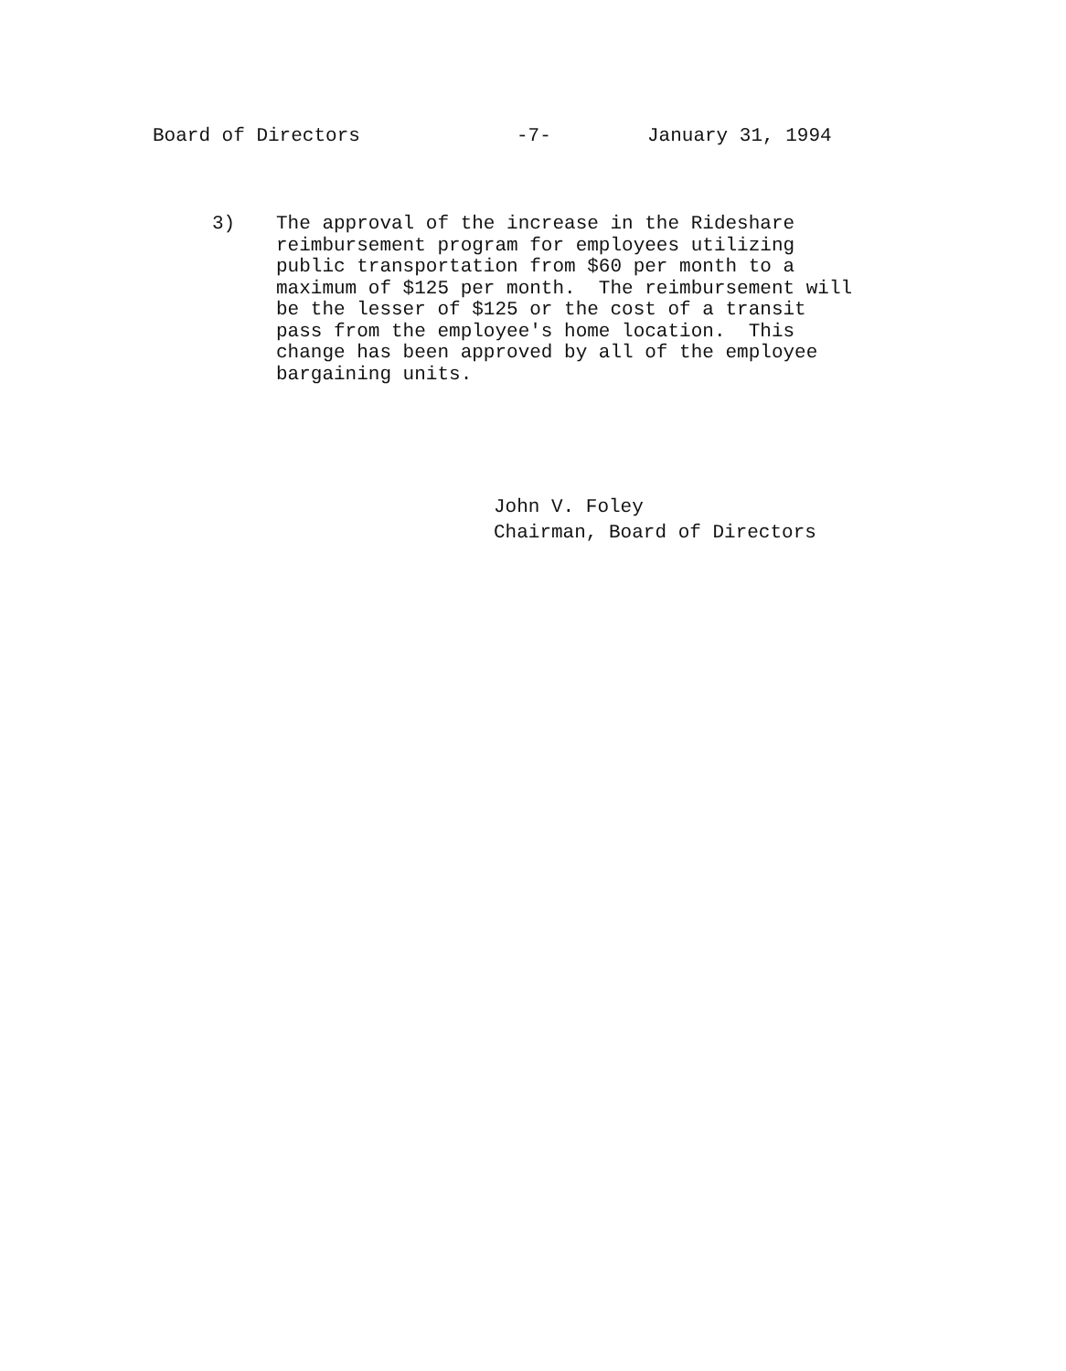Board of Directors -7- January 31, 1994
3) The approval of the increase in the Rideshare reimbursement program for employees utilizing public transportation from $60 per month to a maximum of $125 per month. The reimbursement will be the lesser of $125 or the cost of a transit pass from the employee's home location. This change has been approved by all of the employee bargaining units.
John V. Foley
Chairman, Board of Directors